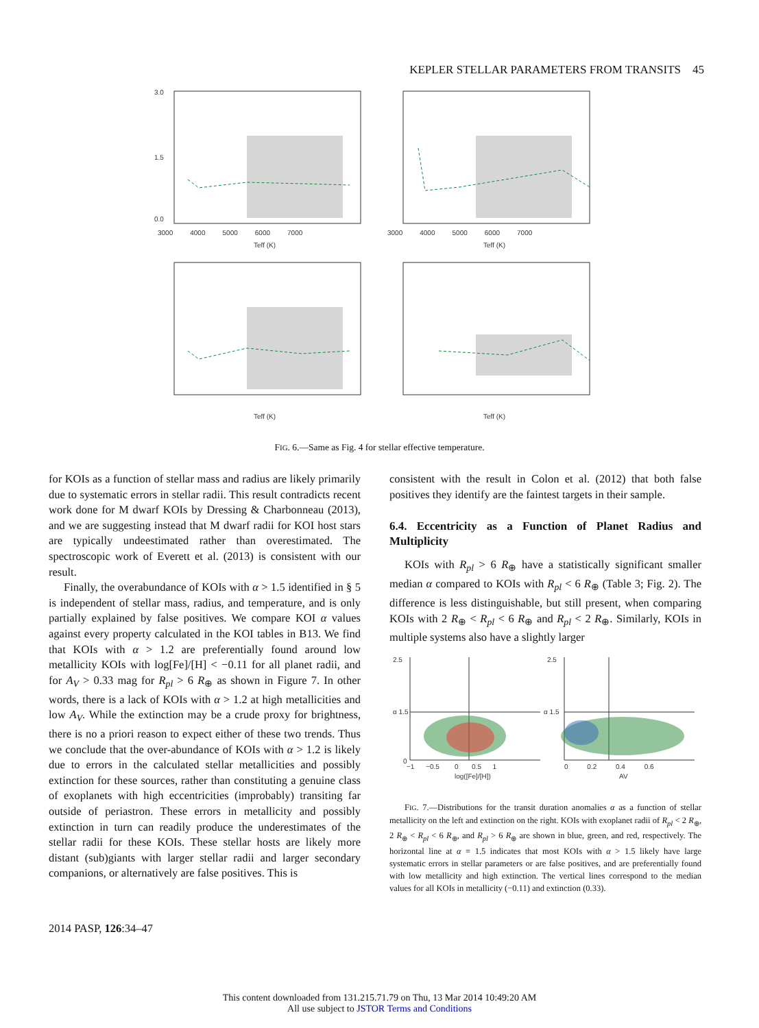KEPLER STELLAR PARAMETERS FROM TRANSITS 45
3.0
1.5
0.0
3000 4000 5000 6000 7000
Teff (K)
Teff (K)
3000 4000 5000 6000 7000
Teff (K)
Teff (K)
FIG. 6.—Same as Fig. 4 for stellar effective temperature.
for KOIs as a function of stellar mass and radius are likely primarily due to systematic errors in stellar radii. This result contradicts recent work done for M dwarf KOIs by Dressing & Charbonneau (2013), and we are suggesting instead that M dwarf radii for KOI host stars are typically undeestimated rather than overestimated. The spectroscopic work of Everett et al. (2013) is consistent with our result.
Finally, the overabundance of KOIs with α > 1.5 identified in § 5 is independent of stellar mass, radius, and temperature, and is only partially explained by false positives. We compare KOI α values against every property calculated in the KOI tables in B13. We find that KOIs with α > 1.2 are preferentially found around low metallicity KOIs with log[Fe]/[H] < −0.11 for all planet radii, and for A<sub>V</sub> > 0.33 mag for R<sub>pl</sub> > 6 R<sub>⊕</sub> as shown in Figure 7. In other words, there is a lack of KOIs with α > 1.2 at high metallicities and low A<sub>V</sub>. While the extinction may be a crude proxy for brightness, there is no a priori reason to expect either of these two trends. Thus we conclude that the over-abundance of KOIs with α > 1.2 is likely due to errors in the calculated stellar metallicities and possibly extinction for these sources, rather than constituting a genuine class of exoplanets with high eccentricities (improbably) transiting far outside of periastron. These errors in metallicity and possibly extinction in turn can readily produce the underestimates of the stellar radii for these KOIs. These stellar hosts are likely more distant (sub)giants with larger stellar radii and larger secondary companions, or alternatively are false positives. This is
consistent with the result in Colon et al. (2012) that both false positives they identify are the faintest targets in their sample.
6.4. Eccentricity as a Function of Planet Radius and Multiplicity
KOIs with R<sub>pl</sub> > 6 R<sub>⊕</sub> have a statistically significant smaller median α compared to KOIs with R<sub>pl</sub> < 6 R<sub>⊕</sub> (Table 3; Fig. 2). The difference is less distinguishable, but still present, when comparing KOIs with 2 R<sub>⊕</sub> < R<sub>pl</sub> < 6 R<sub>⊕</sub> and R<sub>pl</sub> < 2 R<sub>⊕</sub>. Similarly, KOIs in multiple systems also have a slightly larger
2.5
α 1.5
0
2.5
α 1.5
−1 −0.5 0 0.5 1
0 0.2 0.4 0.6
log([Fe]/[H])
AV
FIG. 7.—Distributions for the transit duration anomalies α as a function of stellar metallicity on the left and extinction on the right. KOIs with exoplanet radii of R<sub>pl</sub> < 2 R<sub>⊕</sub>, 2 R<sub>⊕</sub> < R<sub>pl</sub> < 6 R<sub>⊕</sub>, and R<sub>pl</sub> > 6 R<sub>⊕</sub> are shown in blue, green, and red, respectively. The horizontal line at α = 1.5 indicates that most KOIs with α > 1.5 likely have large systematic errors in stellar parameters or are false positives, and are preferentially found with low metallicity and high extinction. The vertical lines correspond to the median values for all KOIs in metallicity (−0.11) and extinction (0.33).
2014 PASP, 126:34–47
This content downloaded from 131.215.71.79 on Thu, 13 Mar 2014 10:49:20 AM
All use subject to JSTOR Terms and Conditions